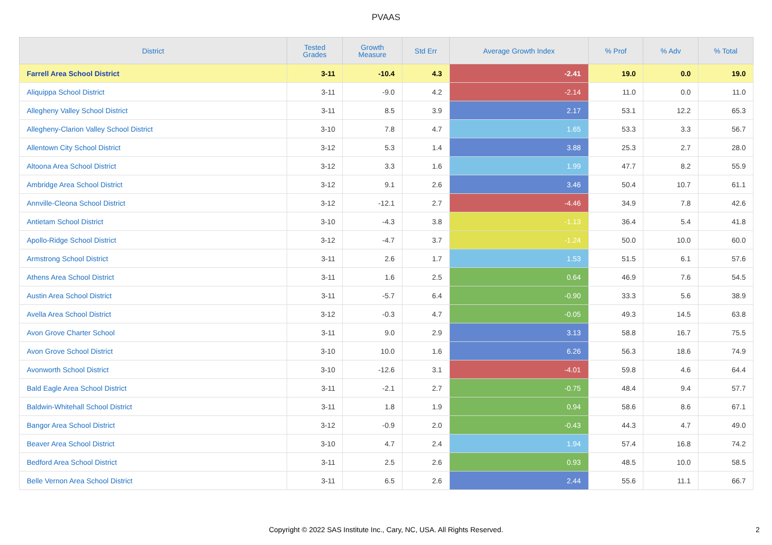PVAAS
| District | Tested Grades | Growth Measure | Std Err | Average Growth Index | % Prof | % Adv | % Total |
| --- | --- | --- | --- | --- | --- | --- | --- |
| Farrell Area School District | 3-11 | -10.4 | 4.3 | -2.41 | 19.0 | 0.0 | 19.0 |
| Aliquippa School District | 3-11 | -9.0 | 4.2 | -2.14 | 11.0 | 0.0 | 11.0 |
| Allegheny Valley School District | 3-11 | 8.5 | 3.9 | 2.17 | 53.1 | 12.2 | 65.3 |
| Allegheny-Clarion Valley School District | 3-10 | 7.8 | 4.7 | 1.65 | 53.3 | 3.3 | 56.7 |
| Allentown City School District | 3-12 | 5.3 | 1.4 | 3.88 | 25.3 | 2.7 | 28.0 |
| Altoona Area School District | 3-12 | 3.3 | 1.6 | 1.99 | 47.7 | 8.2 | 55.9 |
| Ambridge Area School District | 3-12 | 9.1 | 2.6 | 3.46 | 50.4 | 10.7 | 61.1 |
| Annville-Cleona School District | 3-12 | -12.1 | 2.7 | -4.46 | 34.9 | 7.8 | 42.6 |
| Antietam School District | 3-10 | -4.3 | 3.8 | -1.13 | 36.4 | 5.4 | 41.8 |
| Apollo-Ridge School District | 3-12 | -4.7 | 3.7 | -1.24 | 50.0 | 10.0 | 60.0 |
| Armstrong School District | 3-11 | 2.6 | 1.7 | 1.53 | 51.5 | 6.1 | 57.6 |
| Athens Area School District | 3-11 | 1.6 | 2.5 | 0.64 | 46.9 | 7.6 | 54.5 |
| Austin Area School District | 3-11 | -5.7 | 6.4 | -0.90 | 33.3 | 5.6 | 38.9 |
| Avella Area School District | 3-12 | -0.3 | 4.7 | -0.05 | 49.3 | 14.5 | 63.8 |
| Avon Grove Charter School | 3-11 | 9.0 | 2.9 | 3.13 | 58.8 | 16.7 | 75.5 |
| Avon Grove School District | 3-10 | 10.0 | 1.6 | 6.26 | 56.3 | 18.6 | 74.9 |
| Avonworth School District | 3-10 | -12.6 | 3.1 | -4.01 | 59.8 | 4.6 | 64.4 |
| Bald Eagle Area School District | 3-11 | -2.1 | 2.7 | -0.75 | 48.4 | 9.4 | 57.7 |
| Baldwin-Whitehall School District | 3-11 | 1.8 | 1.9 | 0.94 | 58.6 | 8.6 | 67.1 |
| Bangor Area School District | 3-12 | -0.9 | 2.0 | -0.43 | 44.3 | 4.7 | 49.0 |
| Beaver Area School District | 3-10 | 4.7 | 2.4 | 1.94 | 57.4 | 16.8 | 74.2 |
| Bedford Area School District | 3-11 | 2.5 | 2.6 | 0.93 | 48.5 | 10.0 | 58.5 |
| Belle Vernon Area School District | 3-11 | 6.5 | 2.6 | 2.44 | 55.6 | 11.1 | 66.7 |
Copyright © 2022 SAS Institute Inc., Cary, NC, USA. All Rights Reserved.
2